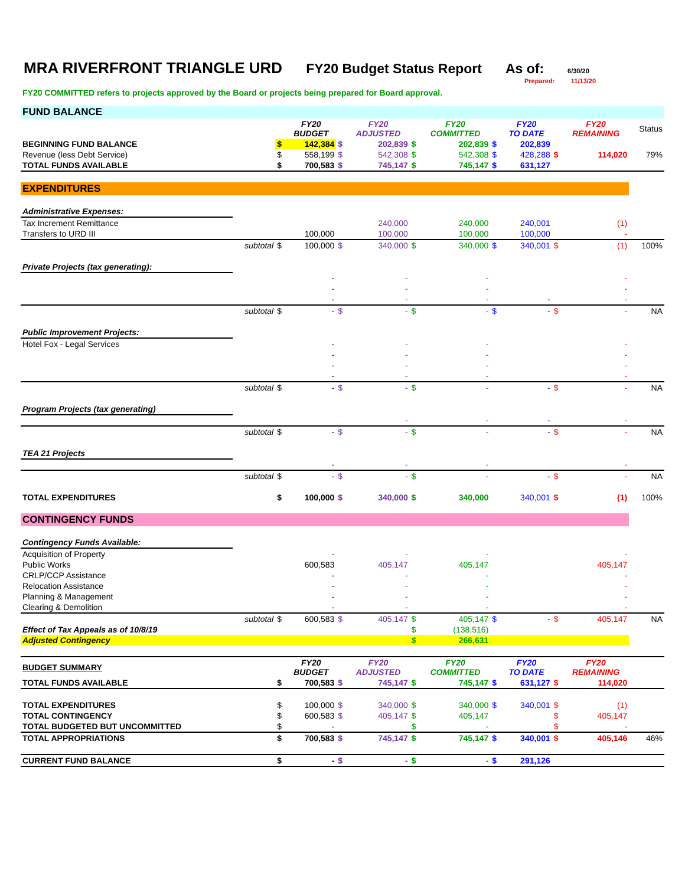MRA RIVERFRONT TRIANGLE URD FY20 Budget Status Report As of: 6/30/20
Prepared: 11/13/20
FY20 COMMITTED refers to projects approved by the Board or projects being prepared for Board approval.
| FUND BALANCE | | | | | | | | | | | | |
| | | | FY20 BUDGET | | FY20 ADJUSTED | | FY20 COMMITTED | | FY20 TO DATE | | FY20 REMAINING | Status |
| BEGINNING FUND BALANCE | | $ | 142,384 | $ | 202,839 | $ | 202,839 | $ | 202,839 | | | |
| Revenue (less Debt Service) | | $ | 558,199 | $ | 542,308 | $ | 542,308 | $ | 428,288 | $ | 114,020 | 79% |
| TOTAL FUNDS AVAILABLE | | $ | 700,583 | $ | 745,147 | $ | 745,147 | $ | 631,127 | | | |
| EXPENDITURES | | | | | | | | | | | | |
| Administrative Expenses: | | | | | | | | | | | | |
| Tax Increment Remittance | | | | | 240,000 | | 240,000 | | 240,001 | | (1) | |
| Transfers to URD III | | | 100,000 | | 100,000 | | 100,000 | | 100,000 | | - | |
| | subtotal | $ | 100,000 | $ | 340,000 | $ | 340,000 | $ | 340,001 | $ | (1) | 100% |
| Private Projects (tax generating): | | | | | | | | | | | | |
| | | | - | | - | | - | | | | - | |
| | | | - | | - | | - | | | | - | |
| | | | - | | - | | - | | - | | - | |
| | subtotal | $ | - | $ | - | $ | - | $ | - | $ | - | NA |
| Public Improvement Projects: | | | | | | | | | | | | |
| Hotel Fox - Legal Services | | | - | | - | | - | | | | - | |
| | | | - | | - | | - | | | | - | |
| | | | - | | - | | - | | | | - | |
| | | | - | | - | | - | | | | - | |
| | subtotal | $ | - | $ | - | $ | - | | - | $ | - | NA |
| Program Projects (tax generating) | | | | | | | | | | | | |
| | | | | | - | | - | | - | | - | |
| | subtotal | $ | - | $ | - | $ | - | | - | $ | - | NA |
| TEA 21 Projects | | | | | | | | | | | | |
| | | | - | | - | | - | | | | - | |
| | subtotal | $ | - | $ | - | $ | - | | - | $ | - | NA |
| TOTAL EXPENDITURES | | $ | 100,000 | $ | 340,000 | $ | 340,000 | | 340,001 | $ | (1) | 100% |
| CONTINGENCY FUNDS | | | | | | | | | | | | |
| Contingency Funds Available: | | | | | | | | | | | | |
| Acquisition of Property | | | - | | - | | - | | | | - | |
| Public Works | | | 600,583 | | 405,147 | | 405,147 | | | | 405,147 | |
| CRLP/CCP Assistance | | | - | | - | | - | | | | - | |
| Relocation Assistance | | | - | | - | | - | | | | - | |
| Planning & Management | | | - | | - | | - | | | | - | |
| Clearing & Demolition | | | - | | - | | - | | | | - | |
| | subtotal | $ | 600,583 | $ | 405,147 | $ | 405,147 | $ | - | $ | 405,147 | NA |
| Effect of Tax Appeals as of 10/8/19 | | | | | | $ | (138,516) | | | | | |
| Adjusted Contingency | | | | | | $ | 266,631 | | | | | |
| BUDGET SUMMARY | | | FY20 BUDGET | | FY20 ADJUSTED | | FY20 COMMITTED | | FY20 TO DATE | | FY20 REMAINING | |
| TOTAL FUNDS AVAILABLE | | $ | 700,583 | $ | 745,147 | $ | 745,147 | $ | 631,127 | $ | 114,020 | |
| TOTAL EXPENDITURES | | $ | 100,000 | $ | 340,000 | $ | 340,000 | $ | 340,001 | $ | (1) | |
| TOTAL CONTINGENCY | | $ | 600,583 | $ | 405,147 | $ | 405,147 | | | $ | 405,147 | |
| TOTAL BUDGETED BUT UNCOMMITTED | | $ | - | | | $ | - | | | $ | - | |
| TOTAL APPROPRIATIONS | | $ | 700,583 | $ | 745,147 | $ | 745,147 | $ | 340,001 | $ | 405,146 | 46% |
| CURRENT FUND BALANCE | | $ | - | $ | - | $ | - | $ | 291,126 | | | |